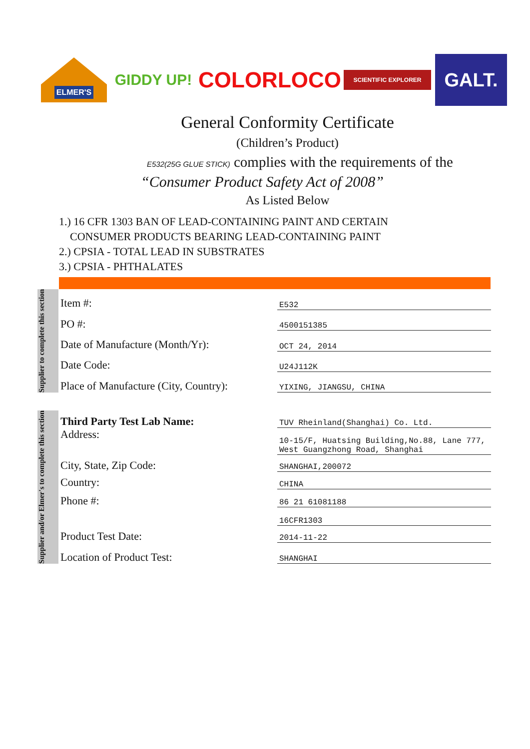ELMER'S
GIDDY UP!
COLORLOCO
SCIENTIFIC EXPLORER
GALT.
General Conformity Certificate
(Children’s Product)
E532(25G GLUE STICK) complies with the requirements of the
“Consumer Product Safety Act of 2008”
As Listed Below
1.) 16 CFR 1303 BAN OF LEAD-CONTAINING PAINT AND CERTAIN
CONSUMER PRODUCTS BEARING LEAD-CONTAINING PAINT
2.) CPSIA - TOTAL LEAD IN SUBSTRATES
3.) CPSIA - PHTHALATES
Supplier to complete this section
| Item #: | E532 |
| PO #: | 4500151385 |
| Date of Manufacture (Month/Yr): | OCT 24, 2014 |
| Date Code: | U24J112K |
| Place of Manufacture (City, Country): | YIXING, JIANGSU, CHINA |
Supplier and/or Elmer's to complete this section
| Third Party Test Lab Name: | TUV Rheinland(Shanghai) Co. Ltd. |
| Address: | 10-15/F, Huatsing Building,No.88, Lane 777, West Guangzhong Road, Shanghai |
| City, State, Zip Code: | SHANGHAI,200072 |
| Country: | CHINA |
| Phone #: | 86 21 61081188 |
| | 16CFR1303 |
| Product Test Date: | 2014-11-22 |
| Location of Product Test: | SHANGHAI |